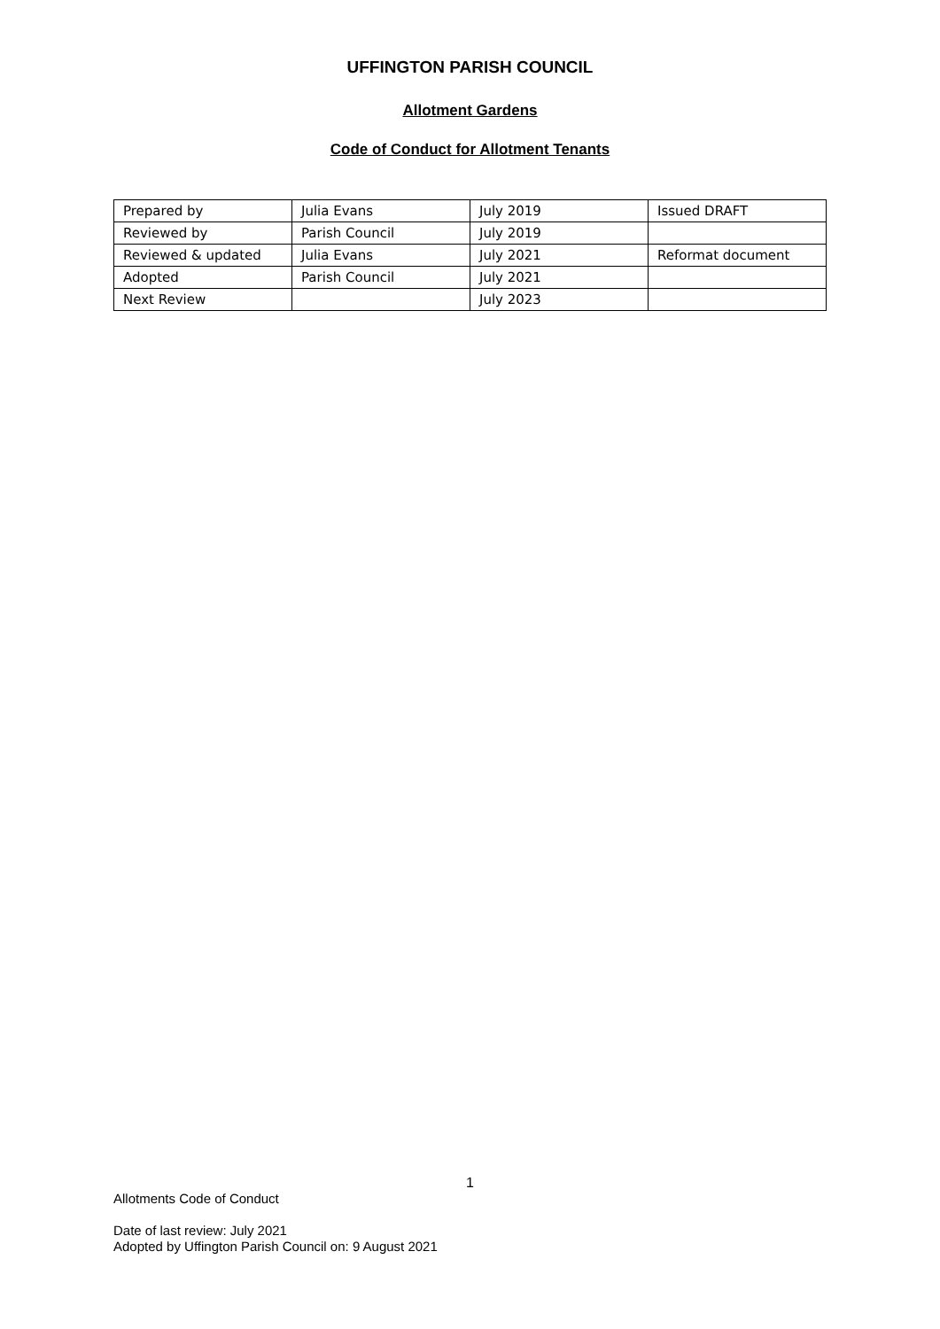UFFINGTON PARISH COUNCIL
Allotment Gardens
Code of Conduct for Allotment Tenants
| Prepared by | Julia Evans | July 2019 | Issued DRAFT |
| Reviewed by | Parish Council | July 2019 | |
| Reviewed & updated | Julia Evans | July 2021 | Reformat document |
| Adopted | Parish Council | July 2021 | |
| Next Review | | July 2023 | |
1
Allotments Code of Conduct
Date of last review: July 2021
Adopted by Uffington Parish Council on: 9 August 2021